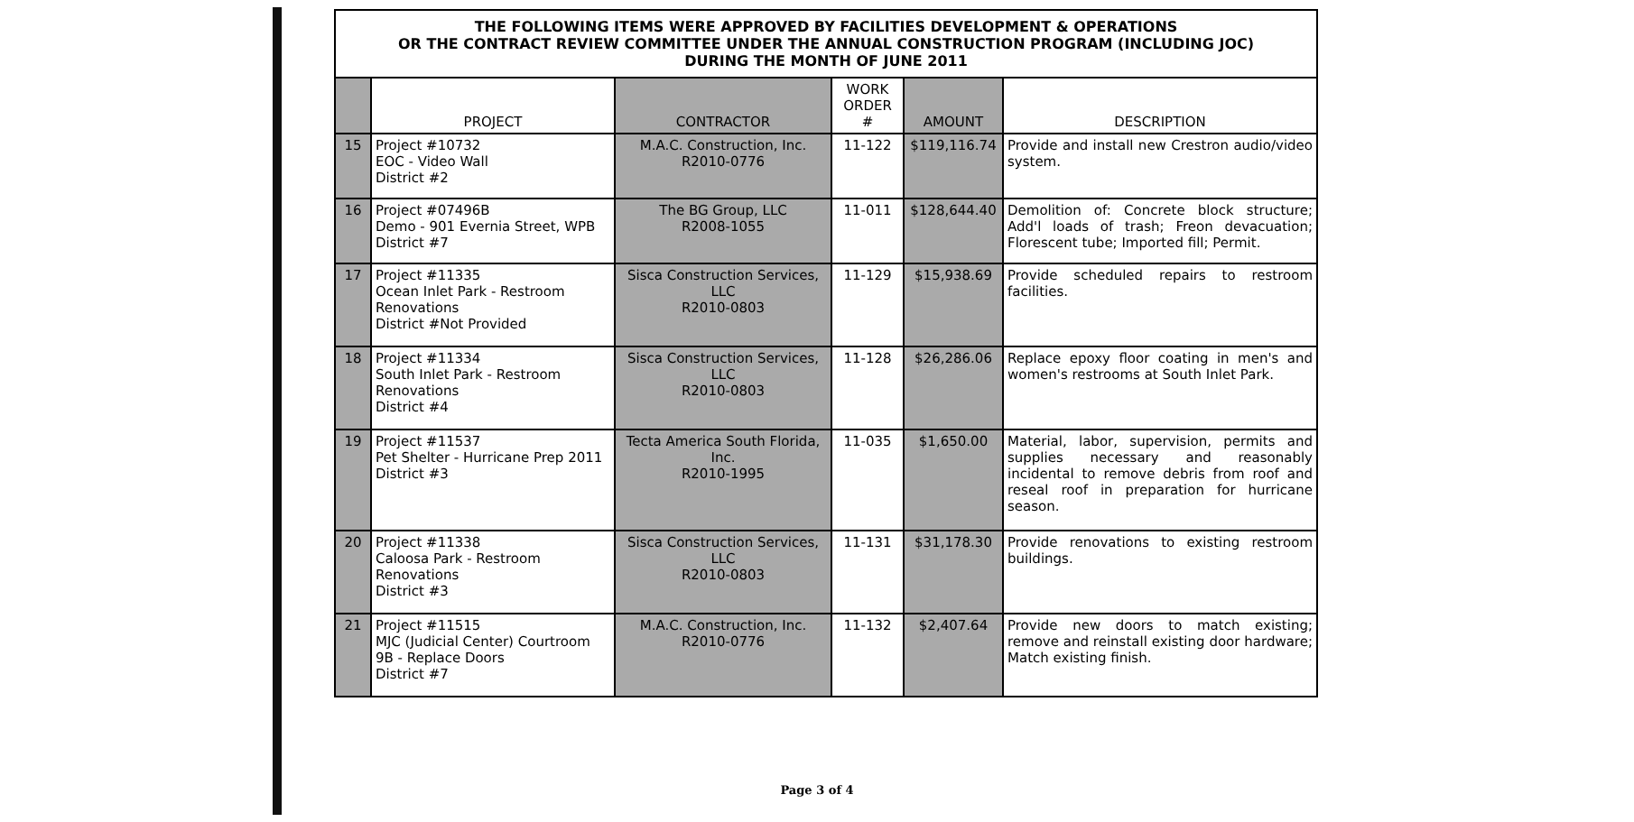| THE FOLLOWING ITEMS WERE APPROVED BY FACILITIES DEVELOPMENT & OPERATIONS OR THE CONTRACT REVIEW COMMITTEE UNDER THE ANNUAL CONSTRUCTION PROGRAM (INCLUDING JOC) DURING THE MONTH OF JUNE 2011 | | | | | |
| | PROJECT | CONTRACTOR | WORK ORDER # | AMOUNT | DESCRIPTION |
| 15 | Project #10732 EOC - Video Wall District #2 | M.A.C. Construction, Inc. R2010-0776 | 11-122 | $119,116.74 | Provide and install new Crestron audio/video system. |
| 16 | Project #07496B Demo - 901 Evernia Street, WPB District #7 | The BG Group, LLC R2008-1055 | 11-011 | $128,644.40 | Demolition of: Concrete block structure; Add'l loads of trash; Freon devacuation; Florescent tube; Imported fill; Permit. |
| 17 | Project #11335 Ocean Inlet Park - Restroom Renovations District #Not Provided | Sisca Construction Services, LLC R2010-0803 | 11-129 | $15,938.69 | Provide scheduled repairs to restroom facilities. |
| 18 | Project #11334 South Inlet Park - Restroom Renovations District #4 | Sisca Construction Services, LLC R2010-0803 | 11-128 | $26,286.06 | Replace epoxy floor coating in men's and women's restrooms at South Inlet Park. |
| 19 | Project #11537 Pet Shelter - Hurricane Prep 2011 District #3 | Tecta America South Florida, Inc. R2010-1995 | 11-035 | $1,650.00 | Material, labor, supervision, permits and supplies necessary and reasonably incidental to remove debris from roof and reseal roof in preparation for hurricane season. |
| 20 | Project #11338 Caloosa Park - Restroom Renovations District #3 | Sisca Construction Services, LLC R2010-0803 | 11-131 | $31,178.30 | Provide renovations to existing restroom buildings. |
| 21 | Project #11515 MJC (Judicial Center) Courtroom 9B - Replace Doors District #7 | M.A.C. Construction, Inc. R2010-0776 | 11-132 | $2,407.64 | Provide new doors to match existing; remove and reinstall existing door hardware; Match existing finish. |
Page 3 of 4